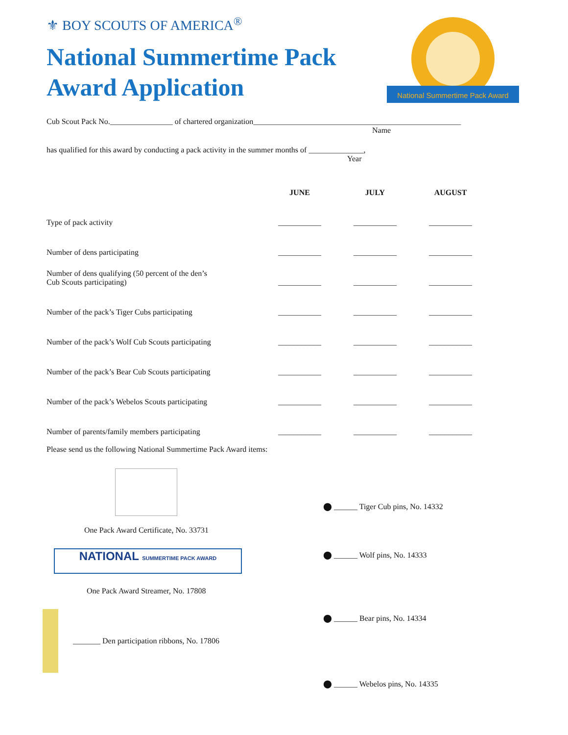⚜ BOY SCOUTS OF AMERICA<sup>®</sup>
National Summertime Pack
Award Application
National Summertime Pack Award
Cub Scout Pack No.________________ of chartered organization_____________________________________________________
Name
has qualified for this award by conducting a pack activity in the summer months of ______________,
Year
| | JUNE | JULY | AUGUST |
| --- | --- | --- | --- |
| Type of pack activity | ___________ | ___________ | ___________ |
| Number of dens participating | ___________ | ___________ | ___________ |
| Number of dens qualifying (50 percent of the den’s Cub Scouts participating) | ___________ | ___________ | ___________ |
| Number of the pack’s Tiger Cubs participating | ___________ | ___________ | ___________ |
| Number of the pack’s Wolf Cub Scouts participating | ___________ | ___________ | ___________ |
| Number of the pack’s Bear Cub Scouts participating | ___________ | ___________ | ___________ |
| Number of the pack’s Webelos Scouts participating | ___________ | ___________ | ___________ |
| Number of parents/family members participating | ___________ | ___________ | ___________ |
Please send us the following National Summertime Pack Award items:
One Pack Award Certificate, No. 33731
NATIONAL SUMMERTIME PACK AWARD
One Pack Award Streamer, No. 17808
_______ Den participation ribbons, No. 17806
⬤ ______ Tiger Cub pins, No. 14332
⬤ ______ Wolf pins, No. 14333
⬤ ______ Bear pins, No. 14334
⬤ ______ Webelos pins, No. 14335